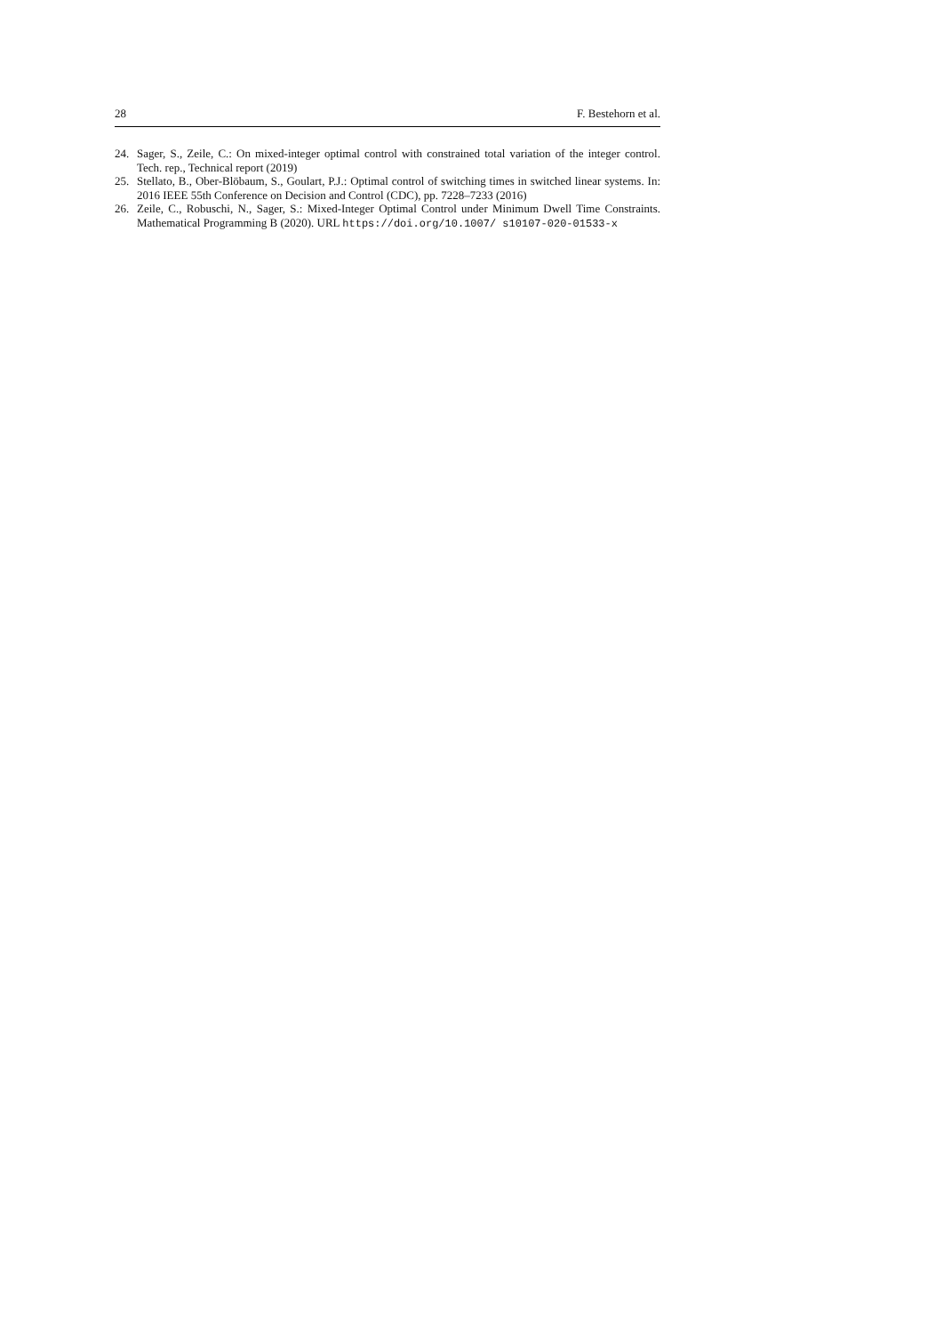28 F. Bestehorn et al.
24. Sager, S., Zeile, C.: On mixed-integer optimal control with constrained total variation of the integer control. Tech. rep., Technical report (2019)
25. Stellato, B., Ober-Blöbaum, S., Goulart, P.J.: Optimal control of switching times in switched linear systems. In: 2016 IEEE 55th Conference on Decision and Control (CDC), pp. 7228–7233 (2016)
26. Zeile, C., Robuschi, N., Sager, S.: Mixed-Integer Optimal Control under Minimum Dwell Time Constraints. Mathematical Programming B (2020). URL https://doi.org/10.1007/ s10107-020-01533-x